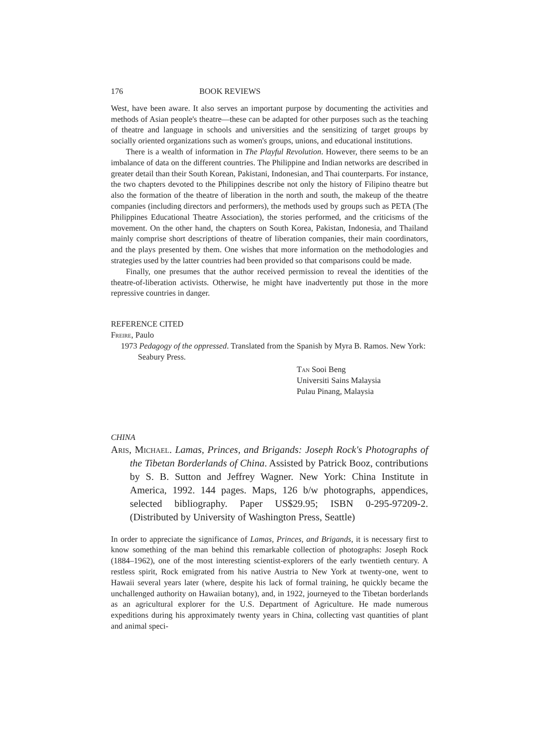176 BOOK REVIEWS
West, have been aware. It also serves an important purpose by documenting the activities and methods of Asian people's theatre—these can be adapted for other purposes such as the teaching of theatre and language in schools and universities and the sensitizing of target groups by socially oriented organizations such as women's groups, unions, and educational institutions.
There is a wealth of information in The Playful Revolution. However, there seems to be an imbalance of data on the different countries. The Philippine and Indian networks are described in greater detail than their South Korean, Pakistani, Indonesian, and Thai counterparts. For instance, the two chapters devoted to the Philippines describe not only the history of Filipino theatre but also the formation of the theatre of liberation in the north and south, the makeup of the theatre companies (including directors and performers), the methods used by groups such as PETA (The Philippines Educational Theatre Association), the stories performed, and the criticisms of the movement. On the other hand, the chapters on South Korea, Pakistan, Indonesia, and Thailand mainly comprise short descriptions of theatre of liberation companies, their main coordinators, and the plays presented by them. One wishes that more information on the methodologies and strategies used by the latter countries had been provided so that comparisons could be made.
Finally, one presumes that the author received permission to reveal the identities of the theatre-of-liberation activists. Otherwise, he might have inadvertently put those in the more repressive countries in danger.
REFERENCE CITED
Freire, Paulo
1973 Pedagogy of the oppressed. Translated from the Spanish by Myra B. Ramos. New York: Seabury Press.
Tan Sooi Beng
Universiti Sains Malaysia
Pulau Pinang, Malaysia
CHINA
Aris, Michael. Lamas, Princes, and Brigands: Joseph Rock's Photographs of the Tibetan Borderlands of China. Assisted by Patrick Booz, contributions by S. B. Sutton and Jeffrey Wagner. New York: China Institute in America, 1992. 144 pages. Maps, 126 b/w photographs, appendices, selected bibliography. Paper US$29.95; ISBN 0-295-97209-2. (Distributed by University of Washington Press, Seattle)
In order to appreciate the significance of Lamas, Princes, and Brigands, it is necessary first to know something of the man behind this remarkable collection of photographs: Joseph Rock (1884–1962), one of the most interesting scientist-explorers of the early twentieth century. A restless spirit, Rock emigrated from his native Austria to New York at twenty-one, went to Hawaii several years later (where, despite his lack of formal training, he quickly became the unchallenged authority on Hawaiian botany), and, in 1922, journeyed to the Tibetan borderlands as an agricultural explorer for the U.S. Department of Agriculture. He made numerous expeditions during his approximately twenty years in China, collecting vast quantities of plant and animal speci-